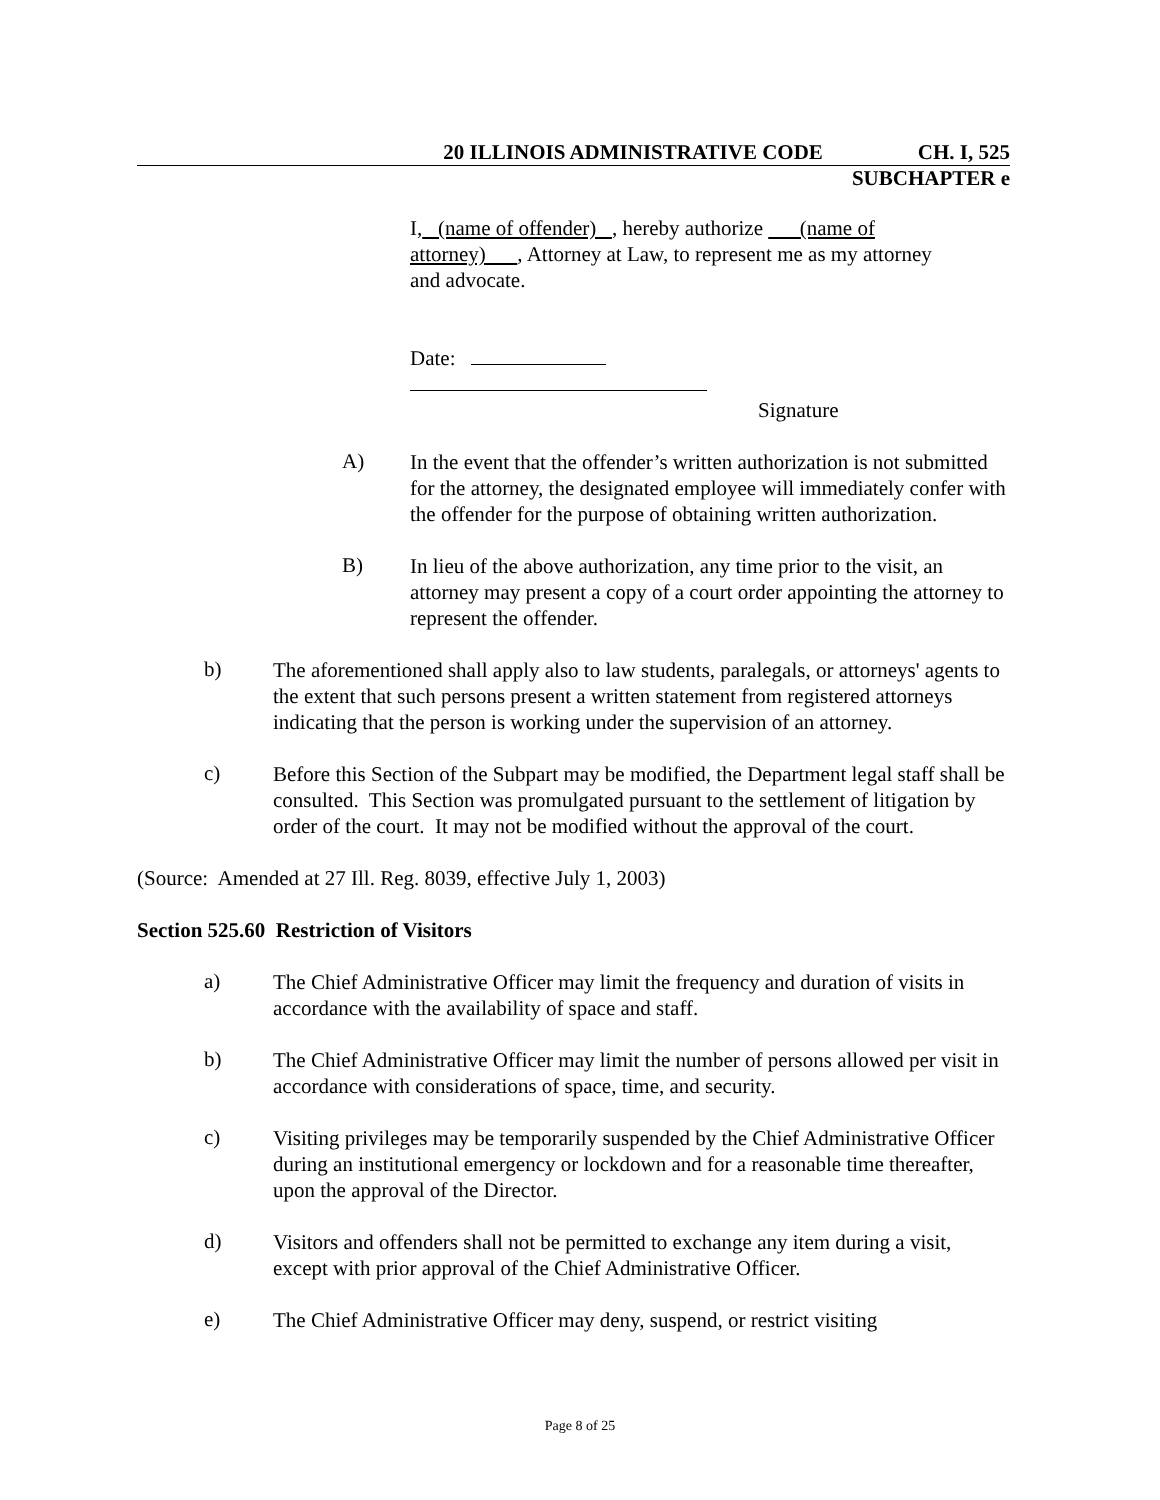20 ILLINOIS ADMINISTRATIVE CODE CH. I, 525
SUBCHAPTER e
I, (name of offender) , hereby authorize (name of attorney) , Attorney at Law, to represent me as my attorney and advocate.
Date:
Signature
A)
In the event that the offender’s written authorization is not submitted for the attorney, the designated employee will immediately confer with the offender for the purpose of obtaining written authorization.
B)
In lieu of the above authorization, any time prior to the visit, an attorney may present a copy of a court order appointing the attorney to represent the offender.
b)
The aforementioned shall apply also to law students, paralegals, or attorneys' agents to the extent that such persons present a written statement from registered attorneys indicating that the person is working under the supervision of an attorney.
c)
Before this Section of the Subpart may be modified, the Department legal staff shall be consulted. This Section was promulgated pursuant to the settlement of litigation by order of the court. It may not be modified without the approval of the court.
(Source: Amended at 27 Ill. Reg. 8039, effective July 1, 2003)
Section 525.60 Restriction of Visitors
a)
The Chief Administrative Officer may limit the frequency and duration of visits in accordance with the availability of space and staff.
b)
The Chief Administrative Officer may limit the number of persons allowed per visit in accordance with considerations of space, time, and security.
c)
Visiting privileges may be temporarily suspended by the Chief Administrative Officer during an institutional emergency or lockdown and for a reasonable time thereafter, upon the approval of the Director.
d)
Visitors and offenders shall not be permitted to exchange any item during a visit, except with prior approval of the Chief Administrative Officer.
e)
The Chief Administrative Officer may deny, suspend, or restrict visiting
Page 8 of 25